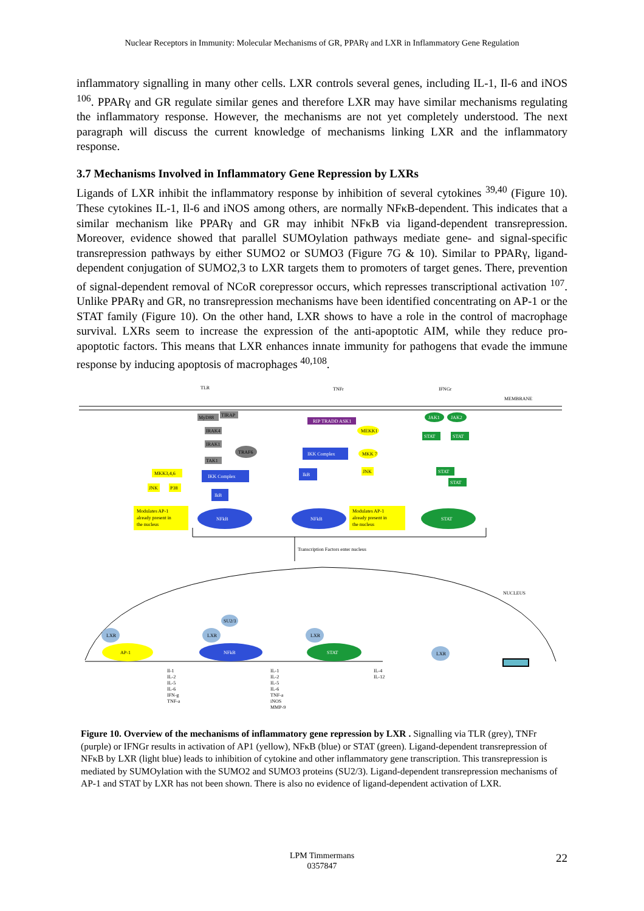Nuclear Receptors in Immunity: Molecular Mechanisms of GR, PPARγ and LXR in Inflammatory Gene Regulation
inflammatory signalling in many other cells. LXR controls several genes, including IL-1, Il-6 and iNOS <sup>106</sup>. PPARγ and GR regulate similar genes and therefore LXR may have similar mechanisms regulating the inflammatory response. However, the mechanisms are not yet completely understood. The next paragraph will discuss the current knowledge of mechanisms linking LXR and the inflammatory response.
3.7 Mechanisms Involved in Inflammatory Gene Repression by LXRs
Ligands of LXR inhibit the inflammatory response by inhibition of several cytokines <sup>39,40</sup> (Figure 10). These cytokines IL-1, Il-6 and iNOS among others, are normally NFκB-dependent. This indicates that a similar mechanism like PPARγ and GR may inhibit NFκB via ligand-dependent transrepression. Moreover, evidence showed that parallel SUMOylation pathways mediate gene- and signal-specific transrepression pathways by either SUMO2 or SUMO3 (Figure 7G & 10). Similar to PPARγ, ligand-dependent conjugation of SUMO2,3 to LXR targets them to promoters of target genes. There, prevention of signal-dependent removal of NCoR corepressor occurs, which represses transcriptional activation <sup>107</sup>. Unlike PPARγ and GR, no transrepression mechanisms have been identified concentrating on AP-1 or the STAT family (Figure 10). On the other hand, LXR shows to have a role in the control of macrophage survival. LXRs seem to increase the expression of the anti-apoptotic AIM, while they reduce pro-apoptotic factors. This means that LXR enhances innate immunity for pathogens that evade the immune response by inducing apoptosis of macrophages <sup>40,108</sup>.
TLR
TNFr
IFNGr
MEMBRANE
MyD88
TIRAP
IRAK4
IRAK1
TRAF6
TAK1
MKK3,4,6
JNK
P38
IKK Complex
IkB
Modulates AP-1
already present in
the nucleus
NFkB
RIP TRADD ASK1
MEKK1
IKK Complex
MKK 7
JNK
IkB
NFkB
Modulates AP-1
already present in
the nucleus
JAK1
JAK2
STAT
STAT
STAT
STAT
STAT
Transcription Factors enter nucleus
NUCLEUS
AP-1
LXR
NFkB
LXR
SU2/3
STAT
LXR
LXR
Il-1
IL-2
IL-5
IL-6
IFN-g
TNF-a
IL-1
IL-2
IL-5
IL-6
TNF-a
iNOS
MMP-9
IL-4
IL-12
Figure 10. Overview of the mechanisms of inflammatory gene repression by LXR . Signalling via TLR (grey), TNFr (purple) or IFNGr results in activation of AP1 (yellow), NFκB (blue) or STAT (green). Ligand-dependent transrepression of NFκB by LXR (light blue) leads to inhibition of cytokine and other inflammatory gene transcription. This transrepression is mediated by SUMOylation with the SUMO2 and SUMO3 proteins (SU2/3). Ligand-dependent transrepression mechanisms of AP-1 and STAT by LXR has not been shown. There is also no evidence of ligand-dependent activation of LXR.
LPM Timmermans
0357847
22